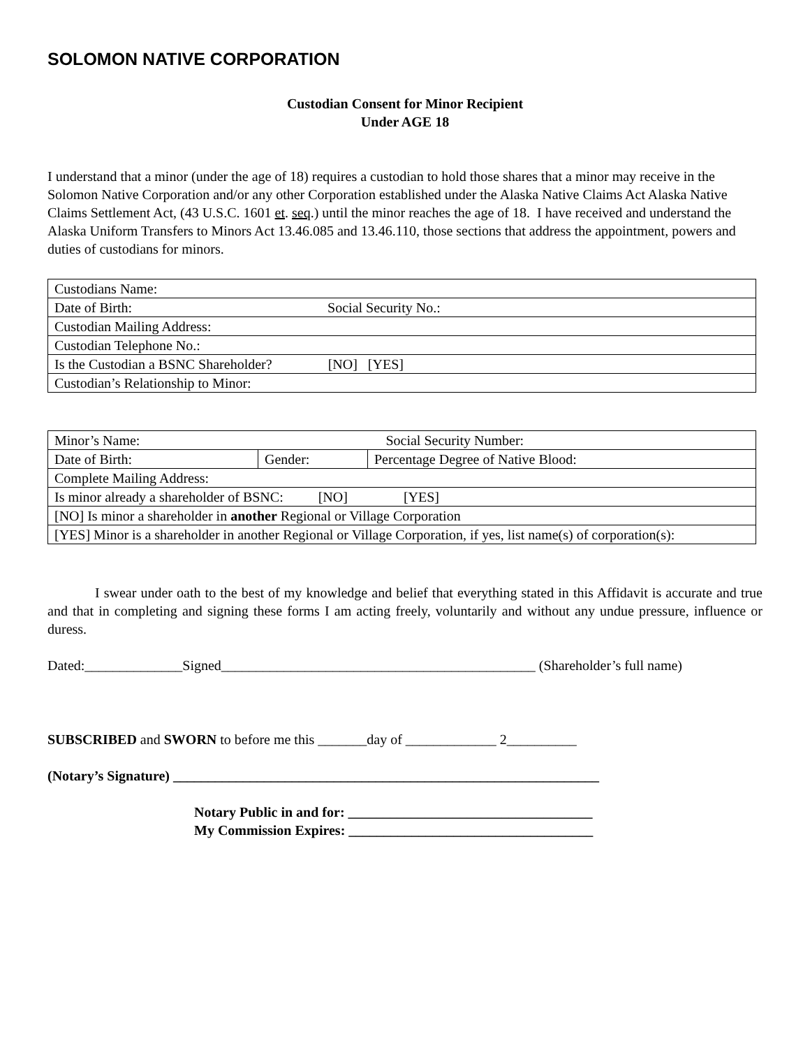SOLOMON NATIVE CORPORATION
Custodian Consent for Minor Recipient
Under AGE 18
I understand that a minor (under the age of 18) requires a custodian to hold those shares that a minor may receive in the Solomon Native Corporation and/or any other Corporation established under the Alaska Native Claims Act Alaska Native Claims Settlement Act, (43 U.S.C. 1601 et. seq.) until the minor reaches the age of 18. I have received and understand the Alaska Uniform Transfers to Minors Act 13.46.085 and 13.46.110, those sections that address the appointment, powers and duties of custodians for minors.
| Custodians Name: |
| Date of Birth: Social Security No.: |
| Custodian Mailing Address: |
| Custodian Telephone No.: |
| Is the Custodian a BSNC Shareholder? [NO] [YES] |
| Custodian’s Relationship to Minor: |
| Minor’s Name: Social Security Number: | | |
| Date of Birth: | Gender: | Percentage Degree of Native Blood: |
| Complete Mailing Address: | | |
| Is minor already a shareholder of BSNC: [NO] [YES] | | |
| [NO] Is minor a shareholder in another Regional or Village Corporation | | |
| [YES] Minor is a shareholder in another Regional or Village Corporation, if yes, list name(s) of corporation(s): | | |
I swear under oath to the best of my knowledge and belief that everything stated in this Affidavit is accurate and true and that in completing and signing these forms I am acting freely, voluntarily and without any undue pressure, influence or duress.
Dated:______________Signed_____________________________________________ (Shareholder’s full name)
SUBSCRIBED and SWORN to before me this _______day of _____________ 2__________
(Notary’s Signature) _____________________________________________________________
Notary Public in and for: ___________________________________
My Commission Expires: ___________________________________